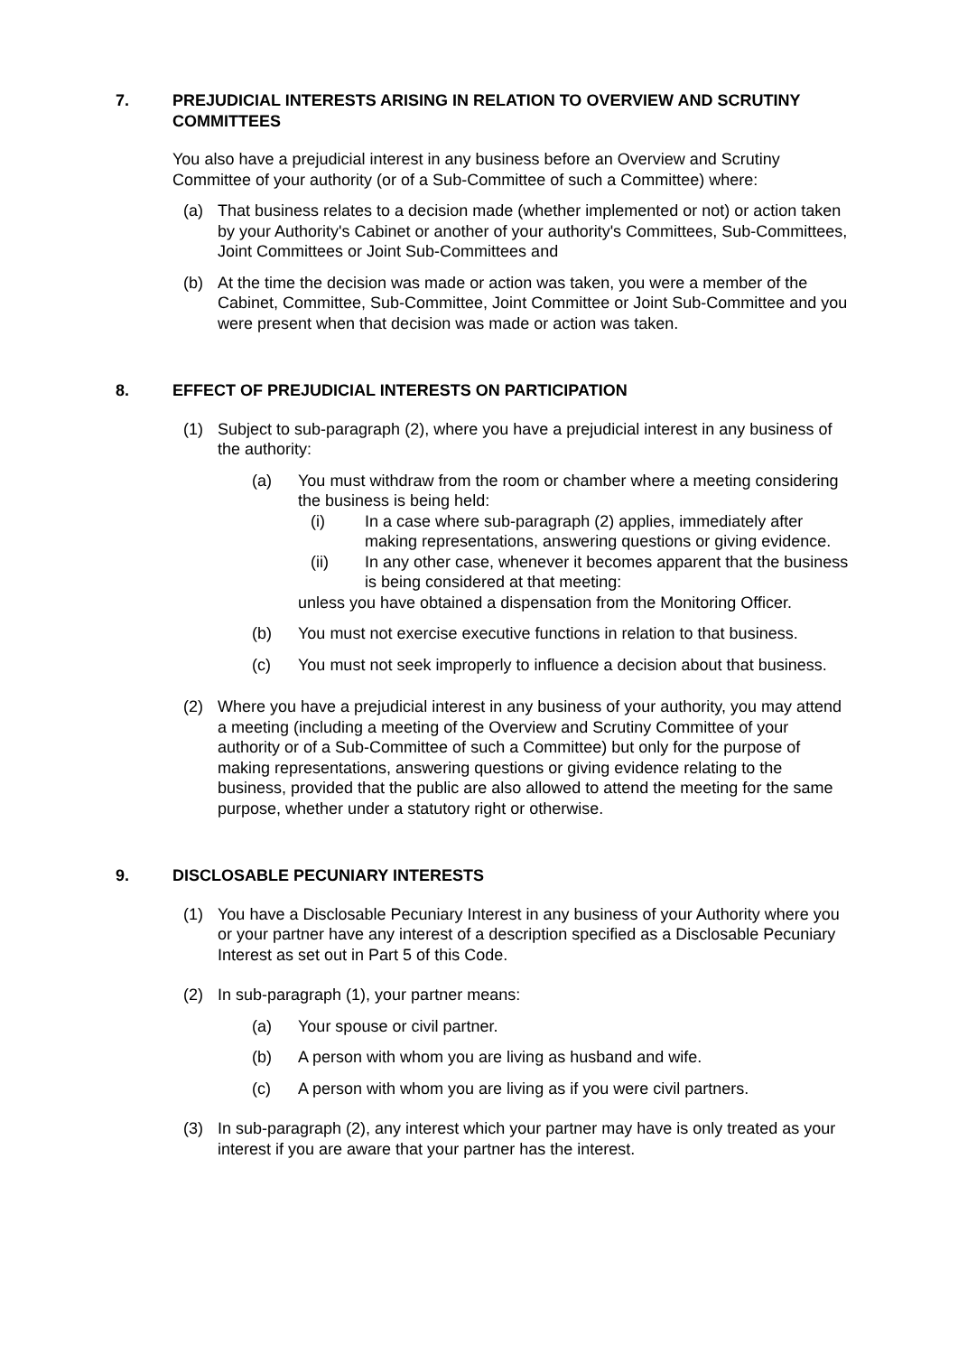7. PREJUDICIAL INTERESTS ARISING IN RELATION TO OVERVIEW AND SCRUTINY COMMITTEES
You also have a prejudicial interest in any business before an Overview and Scrutiny Committee of your authority (or of a Sub-Committee of such a Committee) where:
(a) That business relates to a decision made (whether implemented or not) or action taken by your Authority's Cabinet or another of your authority's Committees, Sub-Committees, Joint Committees or Joint Sub-Committees and
(b) At the time the decision was made or action was taken, you were a member of the Cabinet, Committee, Sub-Committee, Joint Committee or Joint Sub-Committee and you were present when that decision was made or action was taken.
8. EFFECT OF PREJUDICIAL INTERESTS ON PARTICIPATION
(1) Subject to sub-paragraph (2), where you have a prejudicial interest in any business of the authority:
(a) You must withdraw from the room or chamber where a meeting considering the business is being held:
(i) In a case where sub-paragraph (2) applies, immediately after making representations, answering questions or giving evidence.
(ii) In any other case, whenever it becomes apparent that the business is being considered at that meeting:
unless you have obtained a dispensation from the Monitoring Officer.
(b) You must not exercise executive functions in relation to that business.
(c) You must not seek improperly to influence a decision about that business.
(2) Where you have a prejudicial interest in any business of your authority, you may attend a meeting (including a meeting of the Overview and Scrutiny Committee of your authority or of a Sub-Committee of such a Committee) but only for the purpose of making representations, answering questions or giving evidence relating to the business, provided that the public are also allowed to attend the meeting for the same purpose, whether under a statutory right or otherwise.
9. DISCLOSABLE PECUNIARY INTERESTS
(1) You have a Disclosable Pecuniary Interest in any business of your Authority where you or your partner have any interest of a description specified as a Disclosable Pecuniary Interest as set out in Part 5 of this Code.
(2) In sub-paragraph (1), your partner means:
(a) Your spouse or civil partner.
(b) A person with whom you are living as husband and wife.
(c) A person with whom you are living as if you were civil partners.
(3) In sub-paragraph (2), any interest which your partner may have is only treated as your interest if you are aware that your partner has the interest.